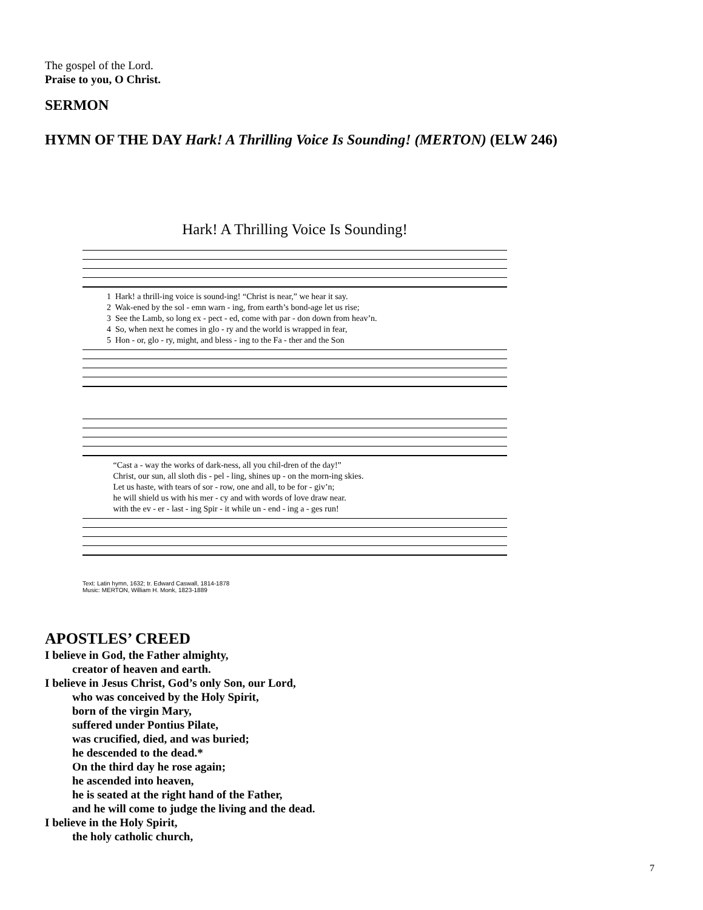The gospel of the Lord.
Praise to you, O Christ.
SERMON
HYMN OF THE DAY Hark! A Thrilling Voice Is Sounding! (MERTON) (ELW 246)
Hark! A Thrilling Voice Is Sounding!
1 Hark! a thrill-ing voice is sound-ing! “Christ is near,” we hear it say. 2 Wak-ened by the sol - emn warn - ing, from earth’s bond-age let us rise; 3 See the Lamb, so long ex - pect - ed, come with par - don down from heav’n. 4 So, when next he comes in glo - ry and the world is wrapped in fear, 5 Hon - or, glo - ry, might, and bless - ing to the Fa - ther and the Son
“Cast a - way the works of dark-ness, all you chil-dren of the day!” Christ, our sun, all sloth dis - pel - ling, shines up - on the morn-ing skies. Let us haste, with tears of sor - row, one and all, to be for - giv’n; he will shield us with his mer - cy and with words of love draw near. with the ev - er - last - ing Spir - it while un - end - ing a - ges run!
Text: Latin hymn, 1632; tr. Edward Caswall, 1814-1878
Music: MERTON, William H. Monk, 1823-1889
APOSTLES’ CREED
I believe in God, the Father almighty,
creator of heaven and earth.
I believe in Jesus Christ, God’s only Son, our Lord,
who was conceived by the Holy Spirit,
born of the virgin Mary,
suffered under Pontius Pilate,
was crucified, died, and was buried;
he descended to the dead.*
On the third day he rose again;
he ascended into heaven,
he is seated at the right hand of the Father,
and he will come to judge the living and the dead.
I believe in the Holy Spirit,
the holy catholic church,
7